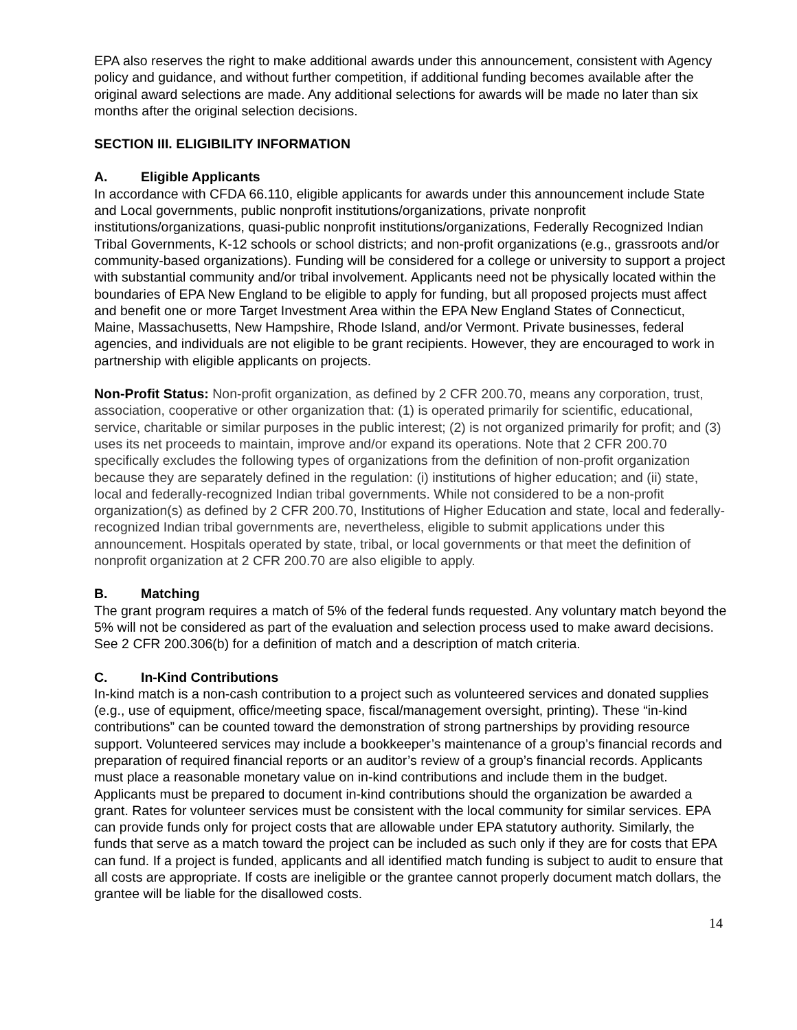EPA also reserves the right to make additional awards under this announcement, consistent with Agency policy and guidance, and without further competition, if additional funding becomes available after the original award selections are made. Any additional selections for awards will be made no later than six months after the original selection decisions.
SECTION III. ELIGIBILITY INFORMATION
A. Eligible Applicants
In accordance with CFDA 66.110, eligible applicants for awards under this announcement include State and Local governments, public nonprofit institutions/organizations, private nonprofit institutions/organizations, quasi-public nonprofit institutions/organizations, Federally Recognized Indian Tribal Governments, K-12 schools or school districts; and non-profit organizations (e.g., grassroots and/or community-based organizations). Funding will be considered for a college or university to support a project with substantial community and/or tribal involvement. Applicants need not be physically located within the boundaries of EPA New England to be eligible to apply for funding, but all proposed projects must affect and benefit one or more Target Investment Area within the EPA New England States of Connecticut, Maine, Massachusetts, New Hampshire, Rhode Island, and/or Vermont. Private businesses, federal agencies, and individuals are not eligible to be grant recipients. However, they are encouraged to work in partnership with eligible applicants on projects.
Non-Profit Status: Non-profit organization, as defined by 2 CFR 200.70, means any corporation, trust, association, cooperative or other organization that: (1) is operated primarily for scientific, educational, service, charitable or similar purposes in the public interest; (2) is not organized primarily for profit; and (3) uses its net proceeds to maintain, improve and/or expand its operations. Note that 2 CFR 200.70 specifically excludes the following types of organizations from the definition of non-profit organization because they are separately defined in the regulation: (i) institutions of higher education; and (ii) state, local and federally-recognized Indian tribal governments. While not considered to be a non-profit organization(s) as defined by 2 CFR 200.70, Institutions of Higher Education and state, local and federally-recognized Indian tribal governments are, nevertheless, eligible to submit applications under this announcement. Hospitals operated by state, tribal, or local governments or that meet the definition of nonprofit organization at 2 CFR 200.70 are also eligible to apply.
B. Matching
The grant program requires a match of 5% of the federal funds requested. Any voluntary match beyond the 5% will not be considered as part of the evaluation and selection process used to make award decisions. See 2 CFR 200.306(b) for a definition of match and a description of match criteria.
C. In-Kind Contributions
In-kind match is a non-cash contribution to a project such as volunteered services and donated supplies (e.g., use of equipment, office/meeting space, fiscal/management oversight, printing). These “in-kind contributions” can be counted toward the demonstration of strong partnerships by providing resource support. Volunteered services may include a bookkeeper’s maintenance of a group’s financial records and preparation of required financial reports or an auditor’s review of a group’s financial records. Applicants must place a reasonable monetary value on in-kind contributions and include them in the budget. Applicants must be prepared to document in-kind contributions should the organization be awarded a grant. Rates for volunteer services must be consistent with the local community for similar services. EPA can provide funds only for project costs that are allowable under EPA statutory authority. Similarly, the funds that serve as a match toward the project can be included as such only if they are for costs that EPA can fund. If a project is funded, applicants and all identified match funding is subject to audit to ensure that all costs are appropriate. If costs are ineligible or the grantee cannot properly document match dollars, the grantee will be liable for the disallowed costs.
14